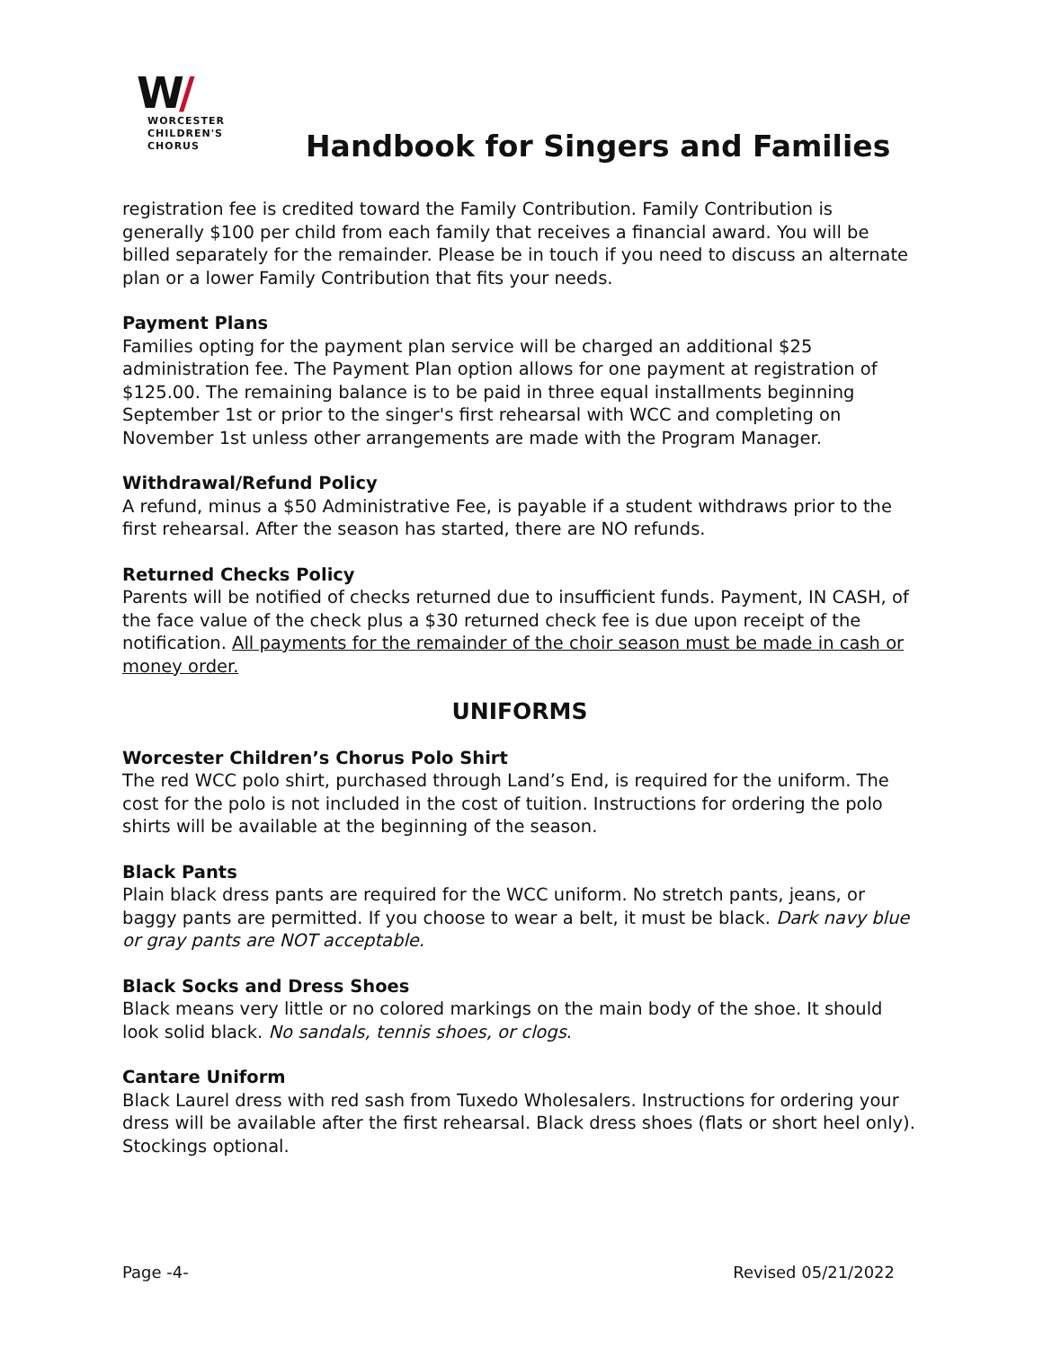W/
WORCESTER
CHILDREN'S
CHORUS
Handbook for Singers and Families
registration fee is credited toward the Family Contribution. Family Contribution is generally $100 per child from each family that receives a financial award. You will be billed separately for the remainder. Please be in touch if you need to discuss an alternate plan or a lower Family Contribution that fits your needs.
Payment Plans
Families opting for the payment plan service will be charged an additional $25 administration fee. The Payment Plan option allows for one payment at registration of $125.00. The remaining balance is to be paid in three equal installments beginning September 1st or prior to the singer's first rehearsal with WCC and completing on November 1st unless other arrangements are made with the Program Manager.
Withdrawal/Refund Policy
A refund, minus a $50 Administrative Fee, is payable if a student withdraws prior to the first rehearsal. After the season has started, there are NO refunds.
Returned Checks Policy
Parents will be notified of checks returned due to insufficient funds. Payment, IN CASH, of the face value of the check plus a $30 returned check fee is due upon receipt of the notification. All payments for the remainder of the choir season must be made in cash or money order.
UNIFORMS
Worcester Children’s Chorus Polo Shirt
The red WCC polo shirt, purchased through Land’s End, is required for the uniform. The cost for the polo is not included in the cost of tuition. Instructions for ordering the polo shirts will be available at the beginning of the season.
Black Pants
Plain black dress pants are required for the WCC uniform. No stretch pants, jeans, or baggy pants are permitted. If you choose to wear a belt, it must be black. Dark navy blue or gray pants are NOT acceptable.
Black Socks and Dress Shoes
Black means very little or no colored markings on the main body of the shoe. It should look solid black. No sandals, tennis shoes, or clogs.
Cantare Uniform
Black Laurel dress with red sash from Tuxedo Wholesalers. Instructions for ordering your dress will be available after the first rehearsal. Black dress shoes (flats or short heel only). Stockings optional.
Page -4- Revised 05/21/2022